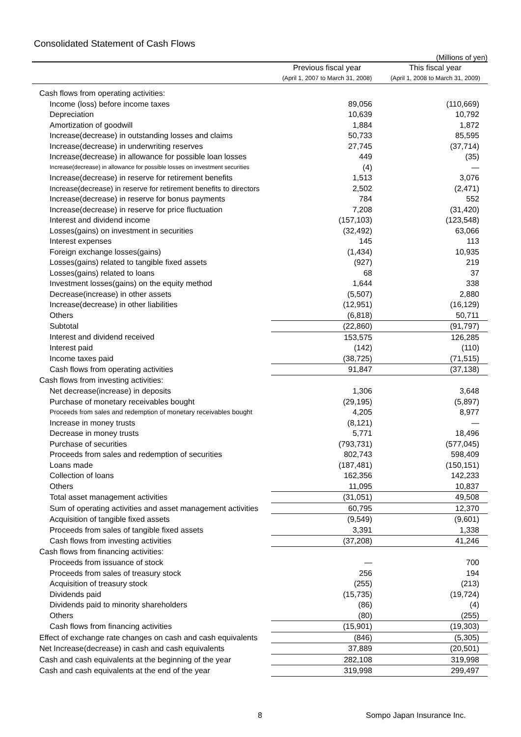Consolidated Statement of Cash Flows
(Millions of yen)
| | Previous fiscal year | This fiscal year |
| --- | --- | --- |
| | (April 1, 2007 to March 31, 2008) | (April 1, 2008 to March 31, 2009) |
| Cash flows from operating activities: | | |
| Income (loss) before income taxes | 89,056 | (110,669) |
| Depreciation | 10,639 | 10,792 |
| Amortization of goodwill | 1,884 | 1,872 |
| Increase(decrease) in outstanding losses and claims | 50,733 | 85,595 |
| Increase(decrease) in underwriting reserves | 27,745 | (37,714) |
| Increase(decrease) in allowance for possible loan losses | 449 | (35) |
| Increase(decrease) in allowance for possible losses on investment securities | (4) | — |
| Increase(decrease) in reserve for retirement benefits | 1,513 | 3,076 |
| Increase(decrease) in reserve for retirement benefits to directors | 2,502 | (2,471) |
| Increase(decrease) in reserve for bonus payments | 784 | 552 |
| Increase(decrease) in reserve for price fluctuation | 7,208 | (31,420) |
| Interest and dividend income | (157,103) | (123,548) |
| Losses(gains) on investment in securities | (32,492) | 63,066 |
| Interest expenses | 145 | 113 |
| Foreign exchange losses(gains) | (1,434) | 10,935 |
| Losses(gains) related to tangible fixed assets | (927) | 219 |
| Losses(gains) related to loans | 68 | 37 |
| Investment losses(gains) on the equity method | 1,644 | 338 |
| Decrease(increase) in other assets | (5,507) | 2,880 |
| Increase(decrease) in other liabilities | (12,951) | (16,129) |
| Others | (6,818) | 50,711 |
| Subtotal | (22,860) | (91,797) |
| Interest and dividend received | 153,575 | 126,285 |
| Interest paid | (142) | (110) |
| Income taxes paid | (38,725) | (71,515) |
| Cash flows from operating activities | 91,847 | (37,138) |
| Cash flows from investing activities: | | |
| Net decrease(increase) in deposits | 1,306 | 3,648 |
| Purchase of monetary receivables bought | (29,195) | (5,897) |
| Proceeds from sales and redemption of monetary receivables bought | 4,205 | 8,977 |
| Increase in money trusts | (8,121) | — |
| Decrease in money trusts | 5,771 | 18,496 |
| Purchase of securities | (793,731) | (577,045) |
| Proceeds from sales and redemption of securities | 802,743 | 598,409 |
| Loans made | (187,481) | (150,151) |
| Collection of loans | 162,356 | 142,233 |
| Others | 11,095 | 10,837 |
| Total asset management activities | (31,051) | 49,508 |
| Sum of operating activities and asset management activities | 60,795 | 12,370 |
| Acquisition of tangible fixed assets | (9,549) | (9,601) |
| Proceeds from sales of tangible fixed assets | 3,391 | 1,338 |
| Cash flows from investing activities | (37,208) | 41,246 |
| Cash flows from financing activities: | | |
| Proceeds from issuance of stock | — | 700 |
| Proceeds from sales of treasury stock | 256 | 194 |
| Acquisition of treasury stock | (255) | (213) |
| Dividends paid | (15,735) | (19,724) |
| Dividends paid to minority shareholders | (86) | (4) |
| Others | (80) | (255) |
| Cash flows from financing activities | (15,901) | (19,303) |
| Effect of exchange rate changes on cash and cash equivalents | (846) | (5,305) |
| Net Increase(decrease) in cash and cash equivalents | 37,889 | (20,501) |
| Cash and cash equivalents at the beginning of the year | 282,108 | 319,998 |
| Cash and cash equivalents at the end of the year | 319,998 | 299,497 |
8 Sompo Japan Insurance Inc.